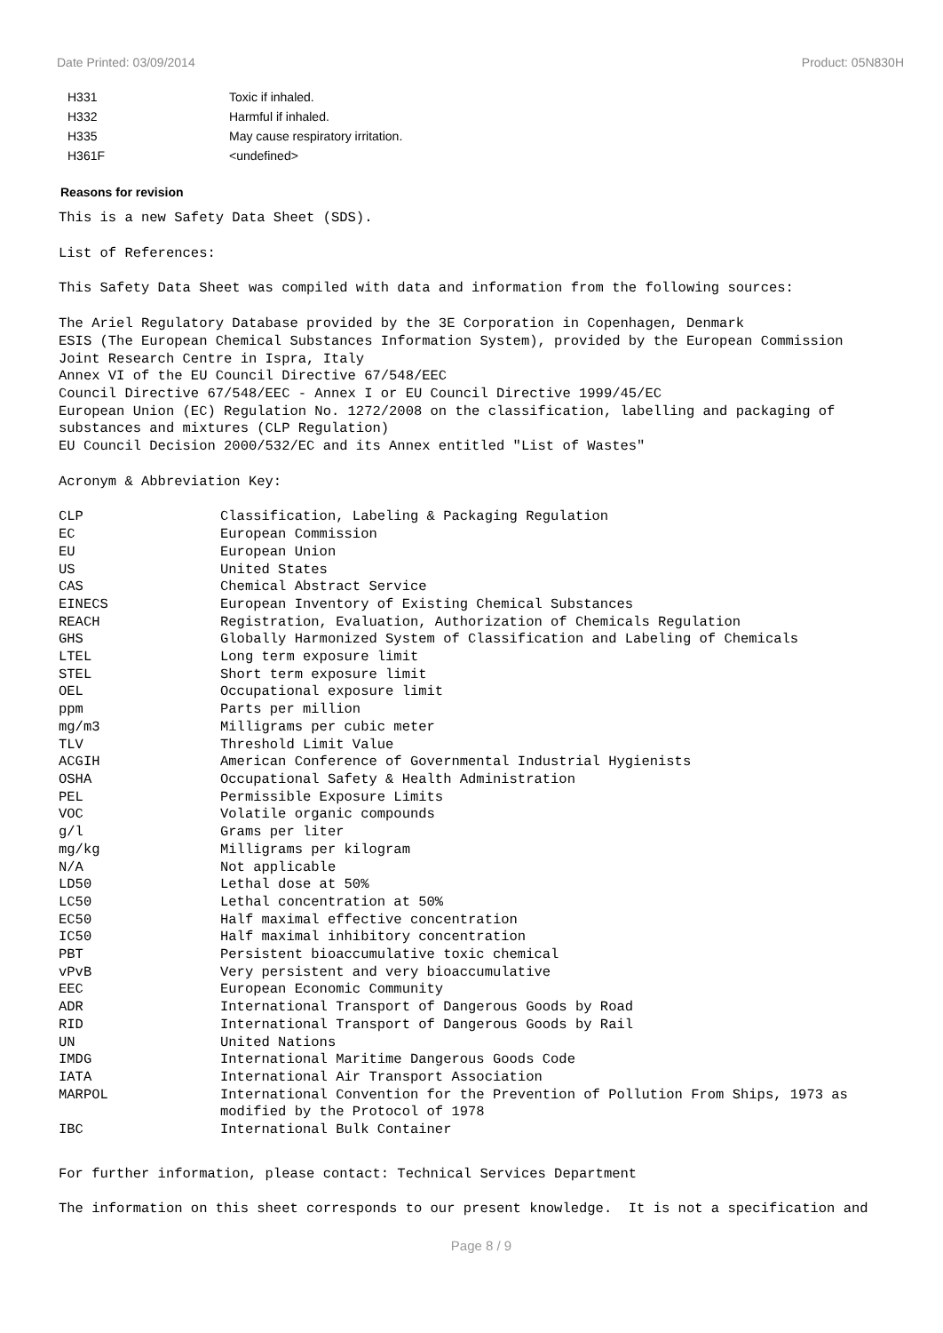Date Printed: 03/09/2014 Product: 05N830H
| H331 | Toxic if inhaled. |
| H332 | Harmful if inhaled. |
| H335 | May cause respiratory irritation. |
| H361F | <undefined> |
Reasons for revision
This is a new Safety Data Sheet (SDS).
List of References:
This Safety Data Sheet was compiled with data and information from the following sources:
The Ariel Regulatory Database provided by the 3E Corporation in Copenhagen, Denmark ESIS (The European Chemical Substances Information System), provided by the European Commission Joint Research Centre in Ispra, Italy Annex VI of the EU Council Directive 67/548/EEC Council Directive 67/548/EEC - Annex I or EU Council Directive 1999/45/EC European Union (EC) Regulation No. 1272/2008 on the classification, labelling and packaging of substances and mixtures (CLP Regulation) EU Council Decision 2000/532/EC and its Annex entitled "List of Wastes"
Acronym & Abbreviation Key:
| CLP | Classification, Labeling & Packaging Regulation |
| EC | European Commission |
| EU | European Union |
| US | United States |
| CAS | Chemical Abstract Service |
| EINECS | European Inventory of Existing Chemical Substances |
| REACH | Registration, Evaluation, Authorization of Chemicals Regulation |
| GHS | Globally Harmonized System of Classification and Labeling of Chemicals |
| LTEL | Long term exposure limit |
| STEL | Short term exposure limit |
| OEL | Occupational exposure limit |
| ppm | Parts per million |
| mg/m3 | Milligrams per cubic meter |
| TLV | Threshold Limit Value |
| ACGIH | American Conference of Governmental Industrial Hygienists |
| OSHA | Occupational Safety & Health Administration |
| PEL | Permissible Exposure Limits |
| VOC | Volatile organic compounds |
| g/l | Grams per liter |
| mg/kg | Milligrams per kilogram |
| N/A | Not applicable |
| LD50 | Lethal dose at 50% |
| LC50 | Lethal concentration at 50% |
| EC50 | Half maximal effective concentration |
| IC50 | Half maximal inhibitory concentration |
| PBT | Persistent bioaccumulative toxic chemical |
| vPvB | Very persistent and very bioaccumulative |
| EEC | European Economic Community |
| ADR | International Transport of Dangerous Goods by Road |
| RID | International Transport of Dangerous Goods by Rail |
| UN | United Nations |
| IMDG | International Maritime Dangerous Goods Code |
| IATA | International Air Transport Association |
| MARPOL | International Convention for the Prevention of Pollution From Ships, 1973 as modified by the Protocol of 1978 |
| IBC | International Bulk Container |
For further information, please contact: Technical Services Department
The information on this sheet corresponds to our present knowledge. It is not a specification and
Page 8 / 9